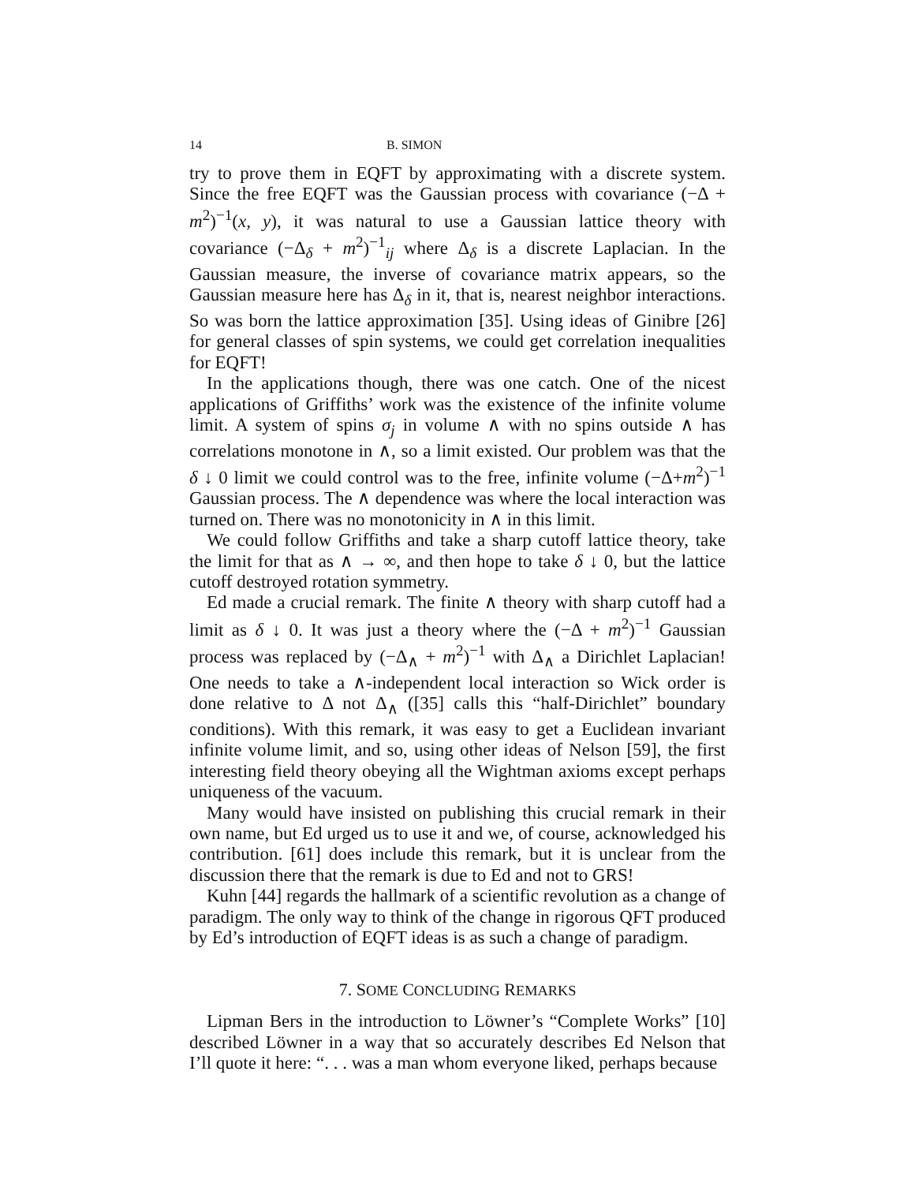14 B. SIMON
try to prove them in EQFT by approximating with a discrete system. Since the free EQFT was the Gaussian process with covariance (−Δ + m<sup>2</sup>)<sup>−1</sup>(x, y), it was natural to use a Gaussian lattice theory with covariance (−Δ<sub>δ</sub> + m<sup>2</sup>)<sup>−1</sup><sub>ij</sub> where Δ<sub>δ</sub> is a discrete Laplacian. In the Gaussian measure, the inverse of covariance matrix appears, so the Gaussian measure here has Δ<sub>δ</sub> in it, that is, nearest neighbor interactions. So was born the lattice approximation [35]. Using ideas of Ginibre [26] for general classes of spin systems, we could get correlation inequalities for EQFT!
In the applications though, there was one catch. One of the nicest applications of Griffiths’ work was the existence of the infinite volume limit. A system of spins σ<sub>j</sub> in volume ∧ with no spins outside ∧ has correlations monotone in ∧, so a limit existed. Our problem was that the δ ↓ 0 limit we could control was to the free, infinite volume (−Δ+m<sup>2</sup>)<sup>−1</sup> Gaussian process. The ∧ dependence was where the local interaction was turned on. There was no monotonicity in ∧ in this limit.
We could follow Griffiths and take a sharp cutoff lattice theory, take the limit for that as ∧ → ∞, and then hope to take δ ↓ 0, but the lattice cutoff destroyed rotation symmetry.
Ed made a crucial remark. The finite ∧ theory with sharp cutoff had a limit as δ ↓ 0. It was just a theory where the (−Δ + m<sup>2</sup>)<sup>−1</sup> Gaussian process was replaced by (−Δ<sub>∧</sub> + m<sup>2</sup>)<sup>−1</sup> with Δ<sub>∧</sub> a Dirichlet Laplacian! One needs to take a ∧-independent local interaction so Wick order is done relative to Δ not Δ<sub>∧</sub> ([35] calls this “half-Dirichlet” boundary conditions). With this remark, it was easy to get a Euclidean invariant infinite volume limit, and so, using other ideas of Nelson [59], the first interesting field theory obeying all the Wightman axioms except perhaps uniqueness of the vacuum.
Many would have insisted on publishing this crucial remark in their own name, but Ed urged us to use it and we, of course, acknowledged his contribution. [61] does include this remark, but it is unclear from the discussion there that the remark is due to Ed and not to GRS!
Kuhn [44] regards the hallmark of a scientific revolution as a change of paradigm. The only way to think of the change in rigorous QFT produced by Ed’s introduction of EQFT ideas is as such a change of paradigm.
7. SOME CONCLUDING REMARKS
Lipman Bers in the introduction to Löwner’s “Complete Works” [10] described Löwner in a way that so accurately describes Ed Nelson that I’ll quote it here: “. . . was a man whom everyone liked, perhaps because